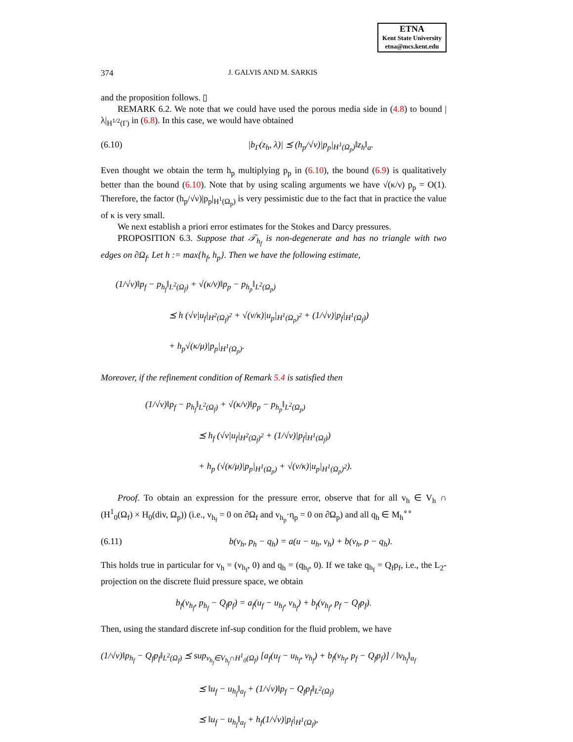ETNA
Kent State University
etna@mcs.kent.edu
374 J. GALVIS AND M. SARKIS
and the proposition follows. ▯
REMARK 6.2. We note that we could have used the porous media side in (4.8) to bound |λ|<sub>H<sup>1/2</sup>(Γ)</sub> in (6.8). In this case, we would have obtained
(6.10) |b<sub>Γ</sub>(z<sub>h</sub>, λ)| ⪯ (h<sub>p</sub>/√ν)|p<sub>p</sub>|<sub>H<sup>1</sup>(Ω<sub>p</sub>)</sub>‖z<sub>h</sub>‖<sub>a</sub>.
Even thought we obtain the term h<sub>p</sub> multiplying p<sub>p</sub> in (6.10), the bound (6.9) is qualitatively better than the bound (6.10). Note that by using scaling arguments we have √(κ/ν) p<sub>p</sub> = O(1). Therefore, the factor (h<sub>p</sub>/√ν)|p<sub>p</sub>|<sub>H<sup>1</sup>(Ω<sub>p</sub>)</sub> is very pessimistic due to the fact that in practice the value of κ is very small.
We next establish a priori error estimates for the Stokes and Darcy pressures.
PROPOSITION 6.3. Suppose that 𝒯<sub>h<sub>f</sub></sub> is non-degenerate and has no triangle with two edges on ∂Ω<sub>f</sub>. Let h := max{h<sub>f</sub>, h<sub>p</sub>}. Then we have the following estimate,
(1/√ν)‖p<sub>f</sub> − p<sub>h<sub>f</sub></sub>‖<sub>L<sup>2</sup>(Ω<sub>f</sub>)</sub> + √(κ/ν)‖p<sub>p</sub> − p<sub>h<sub>p</sub></sub>‖<sub>L<sup>2</sup>(Ω<sub>p</sub>)</sub>
      ⪯ h (√ν|u<sub>f</sub>|<sub>H<sup>2</sup>(Ω<sub>f</sub>)<sup>2</sup></sub> + √(ν/κ)|u<sub>p</sub>|<sub>H<sup>1</sup>(Ω<sub>p</sub>)<sup>2</sup></sub> + (1/√ν)|p<sub>f</sub>|<sub>H<sup>1</sup>(Ω<sub>f</sub>)</sub>)
      + h<sub>p</sub>√(κ/μ)|p<sub>p</sub>|<sub>H<sup>1</sup>(Ω<sub>p</sub>)</sub>.
Moreover, if the refinement condition of Remark 5.4 is satisfied then
(1/√ν)‖p<sub>f</sub> − p<sub>h<sub>f</sub></sub>‖<sub>L<sup>2</sup>(Ω<sub>f</sub>)</sub> + √(κ/ν)‖p<sub>p</sub> − p<sub>h<sub>p</sub></sub>‖<sub>L<sup>2</sup>(Ω<sub>p</sub>)</sub>
      ⪯ h<sub>f</sub> (√ν|u<sub>f</sub>|<sub>H<sup>2</sup>(Ω<sub>f</sub>)<sup>2</sup></sub> + (1/√ν)|p<sub>f</sub>|<sub>H<sup>1</sup>(Ω<sub>f</sub>)</sub>)
      + h<sub>p</sub> (√(κ/μ)|p<sub>p</sub>|<sub>H<sup>1</sup>(Ω<sub>p</sub>)</sub> + √(ν/κ)|u<sub>p</sub>|<sub>H<sup>1</sup>(Ω<sub>p</sub>)<sup>2</sup></sub>).
Proof. To obtain an expression for the pressure error, observe that for all v<sub>h</sub> ∈ V<sub>h</sub> ∩ (H<sup>1</sup><sub>0</sub>(Ω<sub>f</sub>) × H<sub>0</sub>(div, Ω<sub>p</sub>)) (i.e., v<sub>h<sub>f</sub></sub> = 0 on ∂Ω<sub>f</sub> and v<sub>h<sub>p</sub></sub>·η<sub>p</sub> = 0 on ∂Ω<sub>p</sub>) and all q<sub>h</sub> ∈ M<sub>h</sub><sup>∘∘</sup>
(6.11) b(v<sub>h</sub>, p<sub>h</sub> − q<sub>h</sub>) = a(u − u<sub>h</sub>, v<sub>h</sub>) + b(v<sub>h</sub>, p − q<sub>h</sub>).
This holds true in particular for v<sub>h</sub> = (v<sub>h<sub>f</sub></sub>, 0) and q<sub>h</sub> = (q<sub>h<sub>f</sub></sub>, 0). If we take q<sub>h<sub>f</sub></sub> = Q<sub>f</sub>p<sub>f</sub>, i.e., the L<sub>2</sub>-projection on the discrete fluid pressure space, we obtain
b<sub>f</sub>(v<sub>h<sub>f</sub></sub>, p<sub>h<sub>f</sub></sub> − Q<sub>f</sub>p<sub>f</sub>) = a<sub>f</sub>(u<sub>f</sub> − u<sub>h<sub>f</sub></sub>, v<sub>h<sub>f</sub></sub>) + b<sub>f</sub>(v<sub>h<sub>f</sub></sub>, p<sub>f</sub> − Q<sub>f</sub>p<sub>f</sub>).
Then, using the standard discrete inf-sup condition for the fluid problem, we have
(1/√ν)‖p<sub>h<sub>f</sub></sub> − Q<sub>f</sub>p<sub>f</sub>‖<sub>L<sup>2</sup>(Ω<sub>f</sub>)</sub> ⪯ sup<sub>v<sub>h<sub>f</sub></sub>∈V<sub>h<sub>f</sub></sub>∩H<sup>1</sup><sub>0</sub>(Ω<sub>f</sub>)</sub> [a<sub>f</sub>(u<sub>f</sub> − u<sub>h<sub>f</sub></sub>, v<sub>h<sub>f</sub></sub>) + b<sub>f</sub>(v<sub>h<sub>f</sub></sub>, p<sub>f</sub> − Q<sub>f</sub>p<sub>f</sub>)] / ‖v<sub>h<sub>f</sub></sub>‖<sub>a<sub>f</sub></sub>
           ⪯ ‖u<sub>f</sub> − u<sub>h<sub>f</sub></sub>‖<sub>a<sub>f</sub></sub> + (1/√ν)‖p<sub>f</sub> − Q<sub>f</sub>p<sub>f</sub>‖<sub>L<sup>2</sup>(Ω<sub>f</sub>)</sub>
           ⪯ ‖u<sub>f</sub> − u<sub>h<sub>f</sub></sub>‖<sub>a<sub>f</sub></sub> + h<sub>f</sub>(1/√ν)|p<sub>f</sub>|<sub>H<sup>1</sup>(Ω<sub>f</sub>)</sub>,